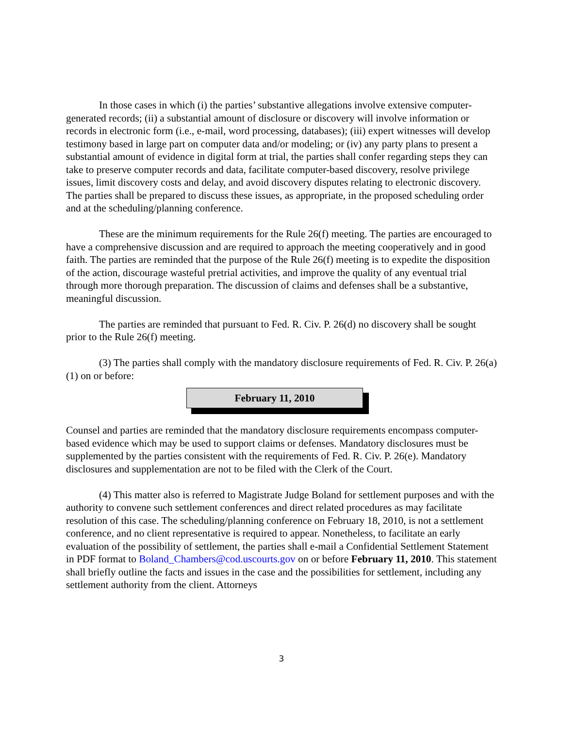In those cases in which (i) the parties’ substantive allegations involve extensive computer-generated records; (ii) a substantial amount of disclosure or discovery will involve information or records in electronic form (i.e., e-mail, word processing, databases); (iii) expert witnesses will develop testimony based in large part on computer data and/or modeling; or (iv) any party plans to present a substantial amount of evidence in digital form at trial, the parties shall confer regarding steps they can take to preserve computer records and data, facilitate computer-based discovery, resolve privilege issues, limit discovery costs and delay, and avoid discovery disputes relating to electronic discovery. The parties shall be prepared to discuss these issues, as appropriate, in the proposed scheduling order and at the scheduling/planning conference.
These are the minimum requirements for the Rule 26(f) meeting. The parties are encouraged to have a comprehensive discussion and are required to approach the meeting cooperatively and in good faith. The parties are reminded that the purpose of the Rule 26(f) meeting is to expedite the disposition of the action, discourage wasteful pretrial activities, and improve the quality of any eventual trial through more thorough preparation. The discussion of claims and defenses shall be a substantive, meaningful discussion.
The parties are reminded that pursuant to Fed. R. Civ. P. 26(d) no discovery shall be sought prior to the Rule 26(f) meeting.
(3) The parties shall comply with the mandatory disclosure requirements of Fed. R. Civ. P. 26(a)(1) on or before:
February 11, 2010
Counsel and parties are reminded that the mandatory disclosure requirements encompass computer-based evidence which may be used to support claims or defenses. Mandatory disclosures must be supplemented by the parties consistent with the requirements of Fed. R. Civ. P. 26(e). Mandatory disclosures and supplementation are not to be filed with the Clerk of the Court.
(4) This matter also is referred to Magistrate Judge Boland for settlement purposes and with the authority to convene such settlement conferences and direct related procedures as may facilitate resolution of this case. The scheduling/planning conference on February 18, 2010, is not a settlement conference, and no client representative is required to appear. Nonetheless, to facilitate an early evaluation of the possibility of settlement, the parties shall e-mail a Confidential Settlement Statement in PDF format to Boland_Chambers@cod.uscourts.gov on or before February 11, 2010. This statement shall briefly outline the facts and issues in the case and the possibilities for settlement, including any settlement authority from the client. Attorneys
3